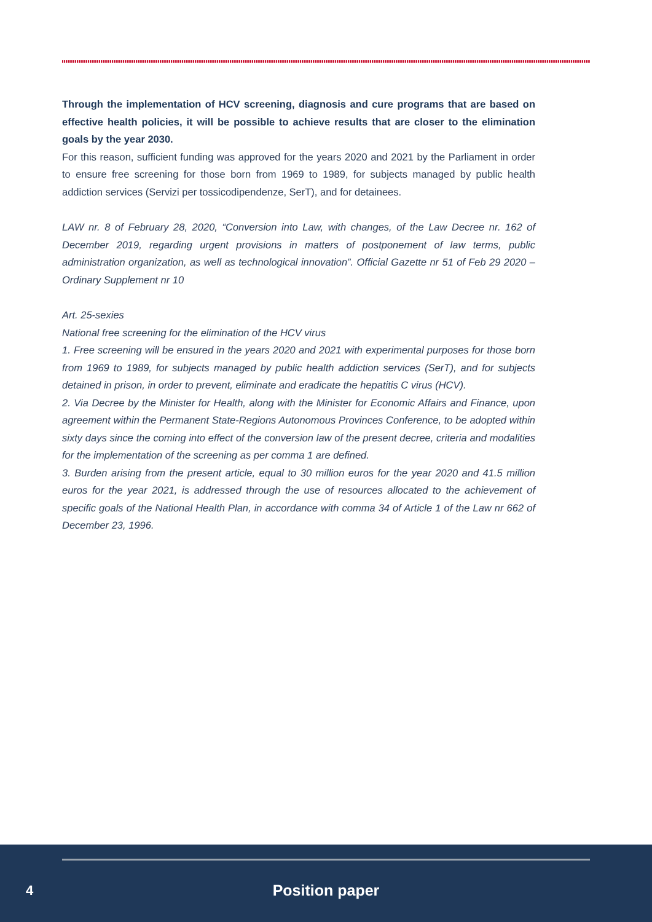Through the implementation of HCV screening, diagnosis and cure programs that are based on effective health policies, it will be possible to achieve results that are closer to the elimination goals by the year 2030.
For this reason, sufficient funding was approved for the years 2020 and 2021 by the Parliament in order to ensure free screening for those born from 1969 to 1989, for subjects managed by public health addiction services (Servizi per tossicodipendenze, SerT), and for detainees.
LAW nr. 8 of February 28, 2020, “Conversion into Law, with changes, of the Law Decree nr. 162 of December 2019, regarding urgent provisions in matters of postponement of law terms, public administration organization, as well as technological innovation”. Official Gazette nr 51 of Feb 29 2020 – Ordinary Supplement nr 10
Art. 25-sexies
National free screening for the elimination of the HCV virus
1. Free screening will be ensured in the years 2020 and 2021 with experimental purposes for those born from 1969 to 1989, for subjects managed by public health addiction services (SerT), and for subjects detained in prison, in order to prevent, eliminate and eradicate the hepatitis C virus (HCV).
2. Via Decree by the Minister for Health, along with the Minister for Economic Affairs and Finance, upon agreement within the Permanent State-Regions Autonomous Provinces Conference, to be adopted within sixty days since the coming into effect of the conversion law of the present decree, criteria and modalities for the implementation of the screening as per comma 1 are defined.
3. Burden arising from the present article, equal to 30 million euros for the year 2020 and 41.5 million euros for the year 2021, is addressed through the use of resources allocated to the achievement of specific goals of the National Health Plan, in accordance with comma 34 of Article 1 of the Law nr 662 of December 23, 1996.
4
Position paper